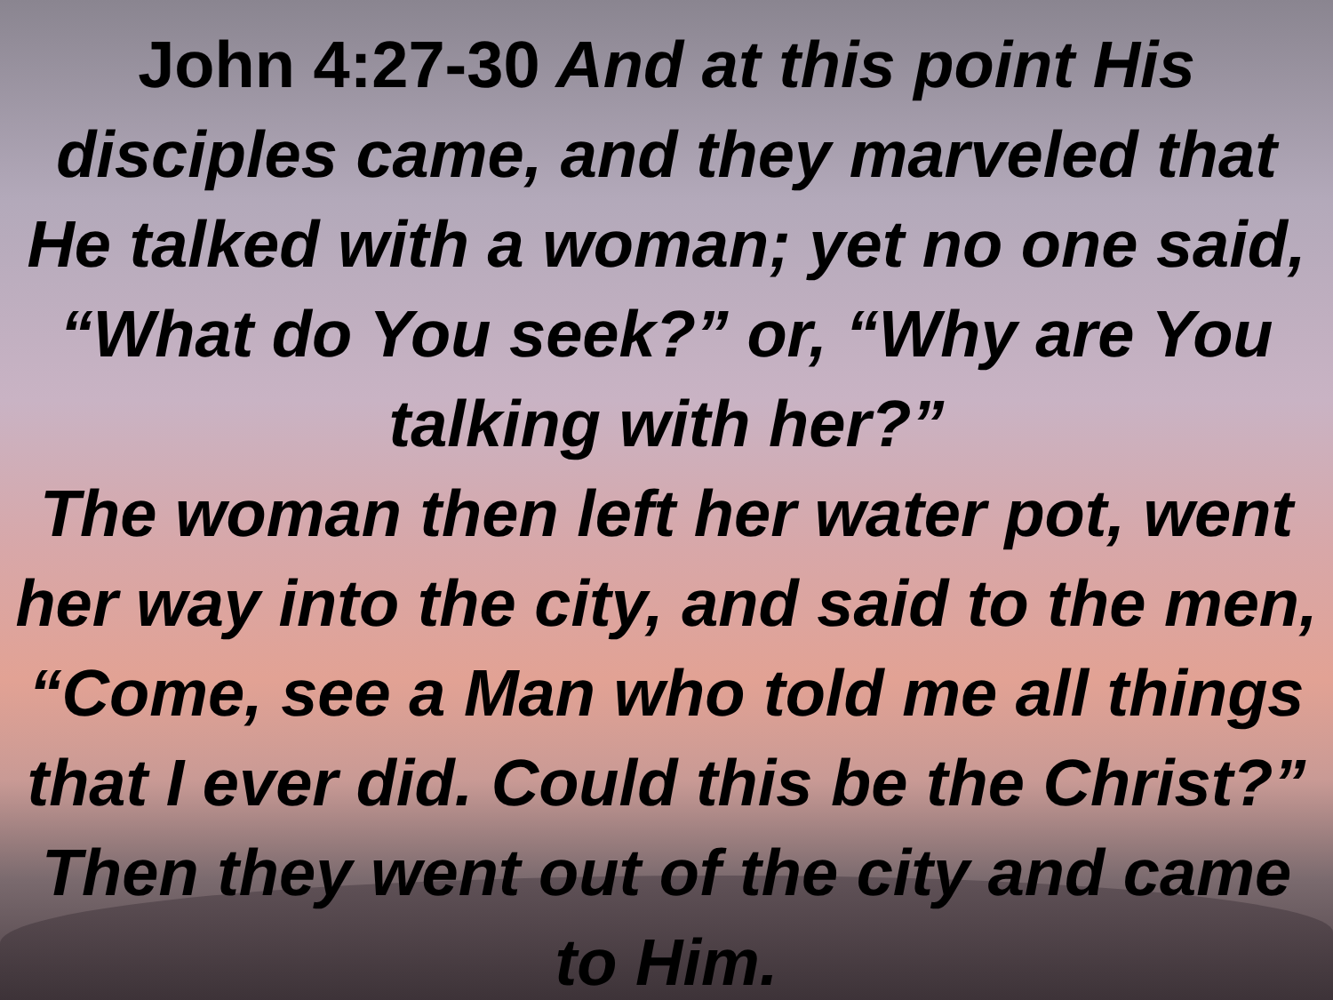John 4:27-30 And at this point His disciples came, and they marveled that He talked with a woman; yet no one said, “What do You seek?” or, “Why are You talking with her?”
The woman then left her water pot, went her way into the city, and said to the men, “Come, see a Man who told me all things that I ever did. Could this be the Christ?” Then they went out of the city and came to Him.